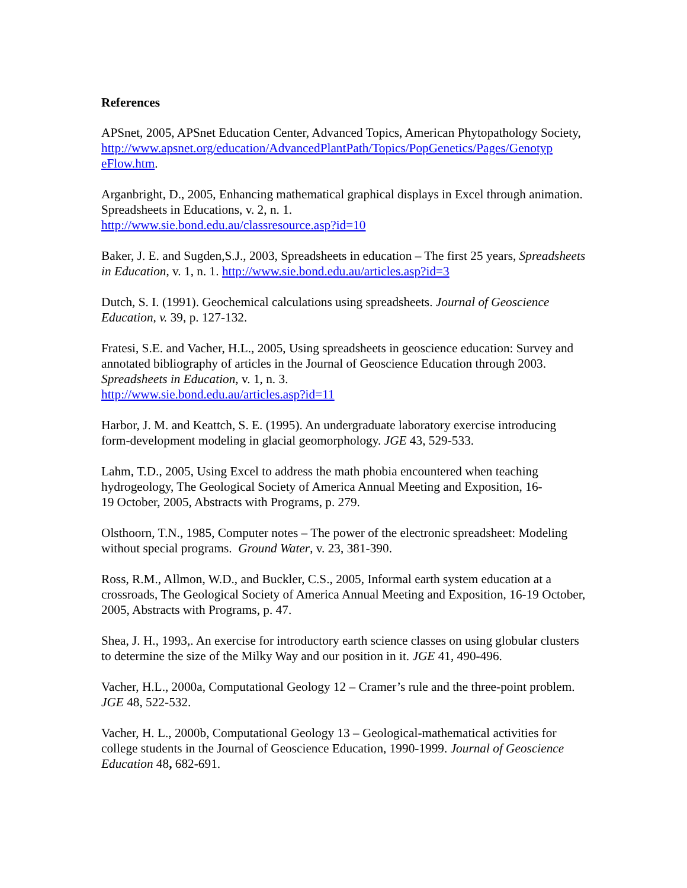References
APSnet, 2005, APSnet Education Center, Advanced Topics, American Phytopathology Society,
http://www.apsnet.org/education/AdvancedPlantPath/Topics/PopGenetics/Pages/Genotyp
eFlow.htm.
Arganbright, D., 2005, Enhancing mathematical graphical displays in Excel through animation. Spreadsheets in Educations, v. 2, n. 1.
http://www.sie.bond.edu.au/classresource.asp?id=10
Baker, J. E. and Sugden,S.J., 2003, Spreadsheets in education – The first 25 years, Spreadsheets in Education, v. 1, n. 1. http://www.sie.bond.edu.au/articles.asp?id=3
Dutch, S. I. (1991). Geochemical calculations using spreadsheets. Journal of Geoscience Education, v. 39, p. 127-132.
Fratesi, S.E. and Vacher, H.L., 2005, Using spreadsheets in geoscience education: Survey and annotated bibliography of articles in the Journal of Geoscience Education through 2003. Spreadsheets in Education, v. 1, n. 3.
http://www.sie.bond.edu.au/articles.asp?id=11
Harbor, J. M. and Keattch, S. E. (1995). An undergraduate laboratory exercise introducing form-development modeling in glacial geomorphology. JGE 43, 529-533.
Lahm, T.D., 2005, Using Excel to address the math phobia encountered when teaching hydrogeology, The Geological Society of America Annual Meeting and Exposition, 16-
19 October, 2005, Abstracts with Programs, p. 279.
Olsthoorn, T.N., 1985, Computer notes – The power of the electronic spreadsheet: Modeling without special programs. Ground Water, v. 23, 381-390.
Ross, R.M., Allmon, W.D., and Buckler, C.S., 2005, Informal earth system education at a crossroads, The Geological Society of America Annual Meeting and Exposition, 16-19 October, 2005, Abstracts with Programs, p. 47.
Shea, J. H., 1993,. An exercise for introductory earth science classes on using globular clusters to determine the size of the Milky Way and our position in it. JGE 41, 490-496.
Vacher, H.L., 2000a, Computational Geology 12 – Cramer’s rule and the three-point problem. JGE 48, 522-532.
Vacher, H. L., 2000b, Computational Geology 13 – Geological-mathematical activities for college students in the Journal of Geoscience Education, 1990-1999. Journal of Geoscience Education 48, 682-691.